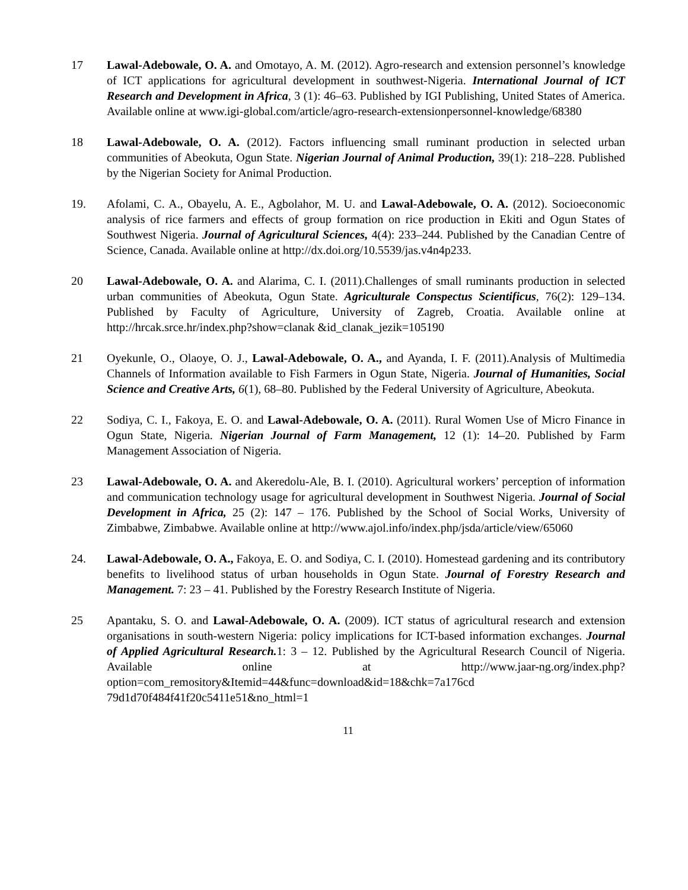17 Lawal-Adebowale, O. A. and Omotayo, A. M. (2012). Agro-research and extension personnel’s knowledge of ICT applications for agricultural development in southwest-Nigeria. International Journal of ICT Research and Development in Africa, 3 (1): 46–63. Published by IGI Publishing, United States of America. Available online at www.igi-global.com/article/agro-research-extensionpersonnel-knowledge/68380
18 Lawal-Adebowale, O. A. (2012). Factors influencing small ruminant production in selected urban communities of Abeokuta, Ogun State. Nigerian Journal of Animal Production, 39(1): 218–228. Published by the Nigerian Society for Animal Production.
19. Afolami, C. A., Obayelu, A. E., Agbolahor, M. U. and Lawal-Adebowale, O. A. (2012). Socioeconomic analysis of rice farmers and effects of group formation on rice production in Ekiti and Ogun States of Southwest Nigeria. Journal of Agricultural Sciences, 4(4): 233–244. Published by the Canadian Centre of Science, Canada. Available online at http://dx.doi.org/10.5539/jas.v4n4p233.
20 Lawal-Adebowale, O. A. and Alarima, C. I. (2011).Challenges of small ruminants production in selected urban communities of Abeokuta, Ogun State. Agriculturale Conspectus Scientificus, 76(2): 129–134. Published by Faculty of Agriculture, University of Zagreb, Croatia. Available online at http://hrcak.srce.hr/index.php?show=clanak &id_clanak_jezik=105190
21 Oyekunle, O., Olaoye, O. J., Lawal-Adebowale, O. A., and Ayanda, I. F. (2011).Analysis of Multimedia Channels of Information available to Fish Farmers in Ogun State, Nigeria. Journal of Humanities, Social Science and Creative Arts, 6(1), 68–80. Published by the Federal University of Agriculture, Abeokuta.
22 Sodiya, C. I., Fakoya, E. O. and Lawal-Adebowale, O. A. (2011). Rural Women Use of Micro Finance in Ogun State, Nigeria. Nigerian Journal of Farm Management, 12 (1): 14–20. Published by Farm Management Association of Nigeria.
23 Lawal-Adebowale, O. A. and Akeredolu-Ale, B. I. (2010). Agricultural workers’ perception of information and communication technology usage for agricultural development in Southwest Nigeria. Journal of Social Development in Africa, 25 (2): 147 – 176. Published by the School of Social Works, University of Zimbabwe, Zimbabwe. Available online at http://www.ajol.info/index.php/jsda/article/view/65060
24. Lawal-Adebowale, O. A., Fakoya, E. O. and Sodiya, C. I. (2010). Homestead gardening and its contributory benefits to livelihood status of urban households in Ogun State. Journal of Forestry Research and Management. 7: 23 – 41. Published by the Forestry Research Institute of Nigeria.
25 Apantaku, S. O. and Lawal-Adebowale, O. A. (2009). ICT status of agricultural research and extension organisations in south-western Nigeria: policy implications for ICT-based information exchanges. Journal of Applied Agricultural Research. 1: 3 – 12. Published by the Agricultural Research Council of Nigeria. Available online at http://www.jaar-ng.org/index.php?option=com_remository&Itemid=44&func=download&id=18&chk=7a176cd 79d1d70f484f41f20c5411e51&no_html=1
11